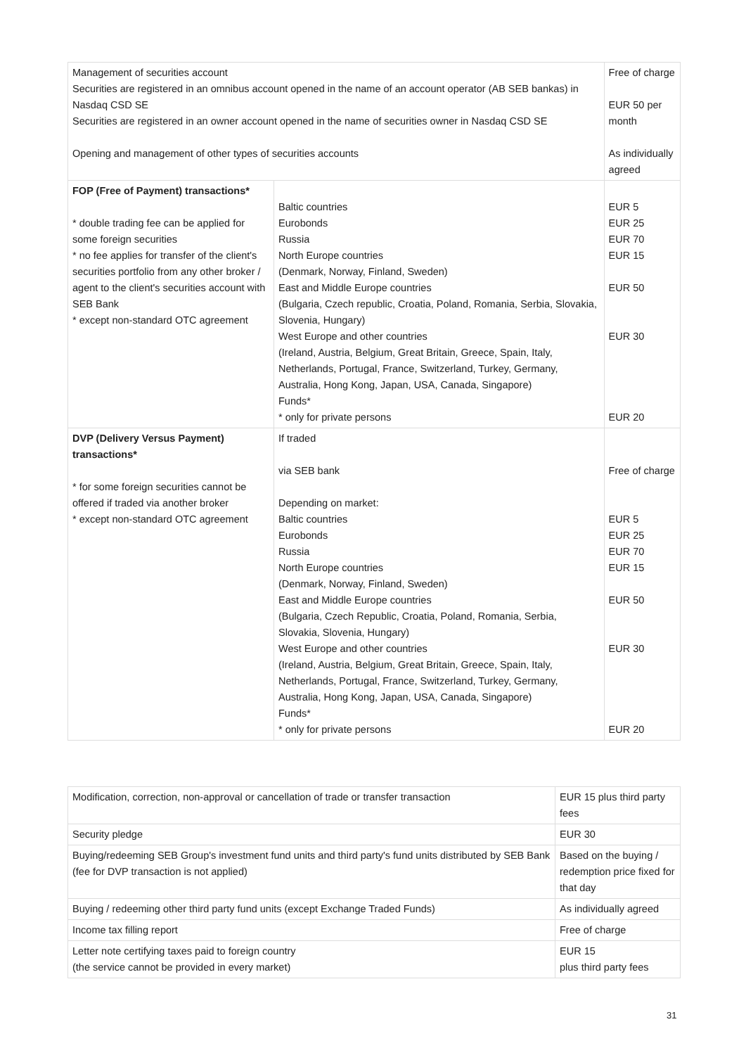| Management of securities account Securities are registered in an omnibus account opened in the name of an account operator (AB SEB bankas) in Nasdaq CSD SE Securities are registered in an owner account opened in the name of securities owner in Nasdaq CSD SE Opening and management of other types of securities accounts | | Free of charge EUR 50 per month As individually agreed |
| FOP (Free of Payment) transactions* * double trading fee can be applied for some foreign securities * no fee applies for transfer of the client's securities portfolio from any other broker / agent to the client's securities account with SEB Bank * except non-standard OTC agreement | Baltic countries Eurobonds Russia North Europe countries (Denmark, Norway, Finland, Sweden) East and Middle Europe countries (Bulgaria, Czech republic, Croatia, Poland, Romania, Serbia, Slovakia, Slovenia, Hungary) West Europe and other countries (Ireland, Austria, Belgium, Great Britain, Greece, Spain, Italy, Netherlands, Portugal, France, Switzerland, Turkey, Germany, Australia, Hong Kong, Japan, USA, Canada, Singapore) Funds* * only for private persons | EUR 5 EUR 25 EUR 70 EUR 15 EUR 50 EUR 30 EUR 20 |
| DVP (Delivery Versus Payment) transactions* * for some foreign securities cannot be offered if traded via another broker * except non-standard OTC agreement | If traded via SEB bank Depending on market: Baltic countries Eurobonds Russia North Europe countries (Denmark, Norway, Finland, Sweden) East and Middle Europe countries (Bulgaria, Czech Republic, Croatia, Poland, Romania, Serbia, Slovakia, Slovenia, Hungary) West Europe and other countries (Ireland, Austria, Belgium, Great Britain, Greece, Spain, Italy, Netherlands, Portugal, France, Switzerland, Turkey, Germany, Australia, Hong Kong, Japan, USA, Canada, Singapore) Funds* * only for private persons | Free of charge EUR 5 EUR 25 EUR 70 EUR 15 EUR 50 EUR 30 EUR 20 |
| Modification, correction, non-approval or cancellation of trade or transfer transaction | EUR 15 plus third party fees |
| Security pledge | EUR 30 |
| Buying/redeeming SEB Group's investment fund units and third party's fund units distributed by SEB Bank (fee for DVP transaction is not applied) | Based on the buying / redemption price fixed for that day |
| Buying / redeeming other third party fund units (except Exchange Traded Funds) | As individually agreed |
| Income tax filling report | Free of charge |
| Letter note certifying taxes paid to foreign country (the service cannot be provided in every market) | EUR 15 plus third party fees |
31